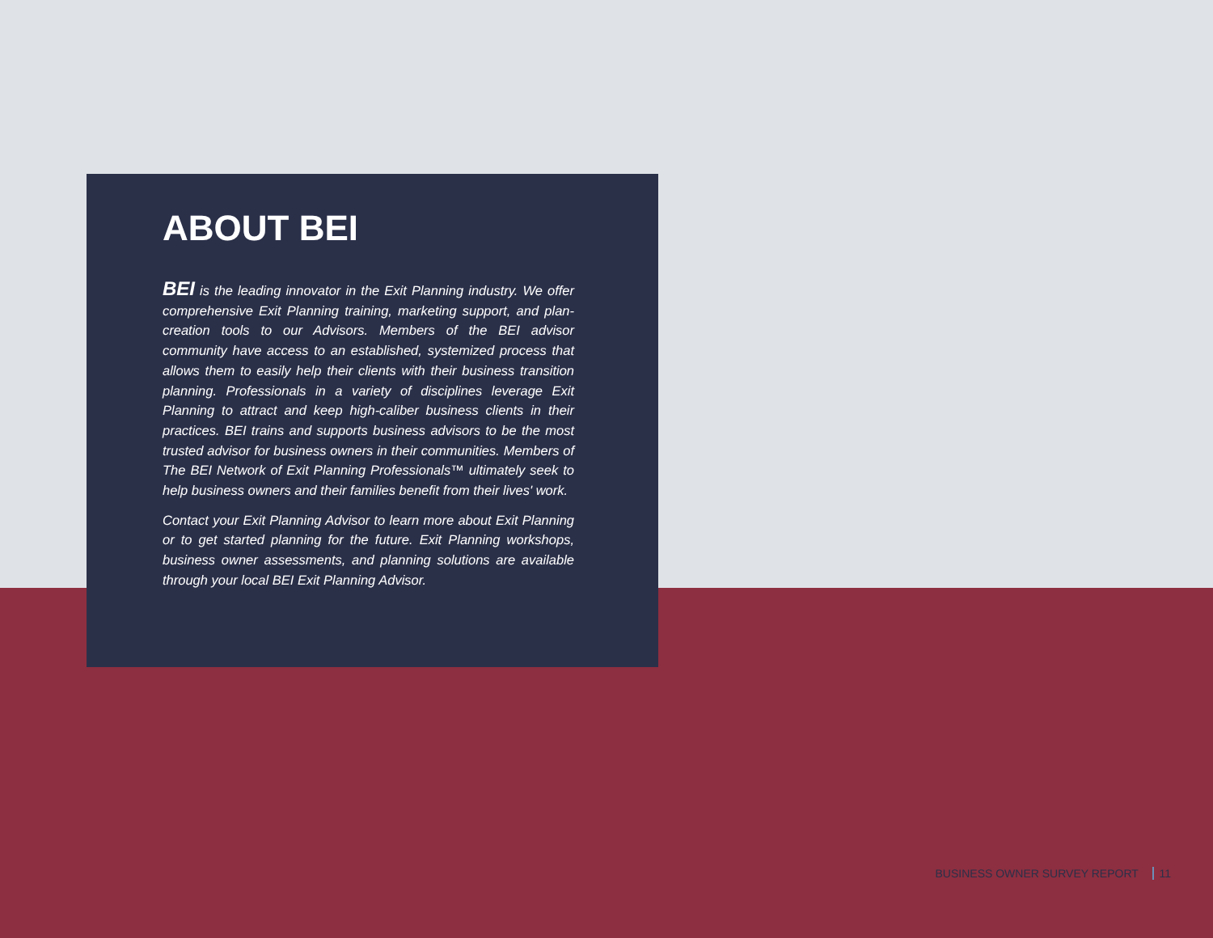ABOUT BEI
BEI is the leading innovator in the Exit Planning industry. We offer comprehensive Exit Planning training, marketing support, and plan-creation tools to our Advisors. Members of the BEI advisor community have access to an established, systemized process that allows them to easily help their clients with their business transition planning. Professionals in a variety of disciplines leverage Exit Planning to attract and keep high-caliber business clients in their practices. BEI trains and supports business advisors to be the most trusted advisor for business owners in their communities. Members of The BEI Network of Exit Planning Professionals™ ultimately seek to help business owners and their families benefit from their lives' work.
Contact your Exit Planning Advisor to learn more about Exit Planning or to get started planning for the future. Exit Planning workshops, business owner assessments, and planning solutions are available through your local BEI Exit Planning Advisor.
BUSINESS OWNER SURVEY REPORT 11